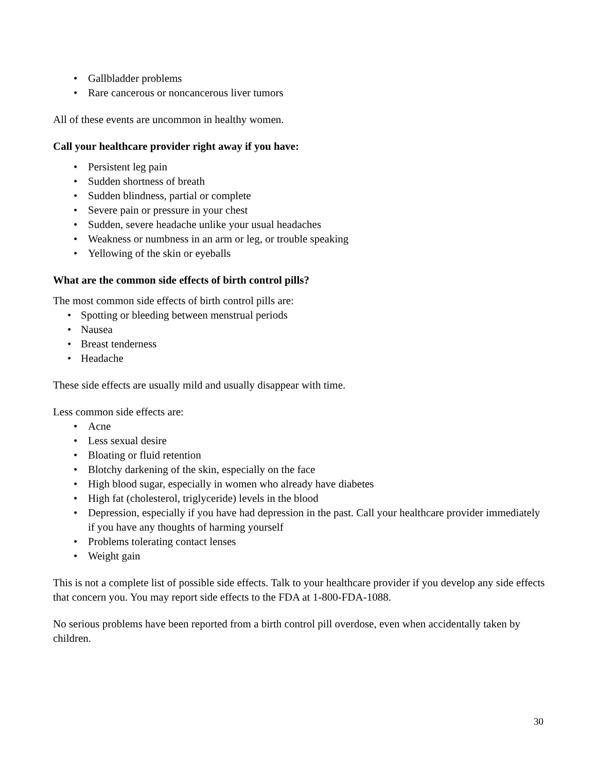Gallbladder problems
Rare cancerous or noncancerous liver tumors
All of these events are uncommon in healthy women.
Call your healthcare provider right away if you have:
Persistent leg pain
Sudden shortness of breath
Sudden blindness, partial or complete
Severe pain or pressure in your chest
Sudden, severe headache unlike your usual headaches
Weakness or numbness in an arm or leg, or trouble speaking
Yellowing of the skin or eyeballs
What are the common side effects of birth control pills?
The most common side effects of birth control pills are:
Spotting or bleeding between menstrual periods
Nausea
Breast tenderness
Headache
These side effects are usually mild and usually disappear with time.
Less common side effects are:
Acne
Less sexual desire
Bloating or fluid retention
Blotchy darkening of the skin, especially on the face
High blood sugar, especially in women who already have diabetes
High fat (cholesterol, triglyceride) levels in the blood
Depression, especially if you have had depression in the past. Call your healthcare provider immediately if you have any thoughts of harming yourself
Problems tolerating contact lenses
Weight gain
This is not a complete list of possible side effects. Talk to your healthcare provider if you develop any side effects that concern you. You may report side effects to the FDA at 1-800-FDA-1088.
No serious problems have been reported from a birth control pill overdose, even when accidentally taken by children.
30